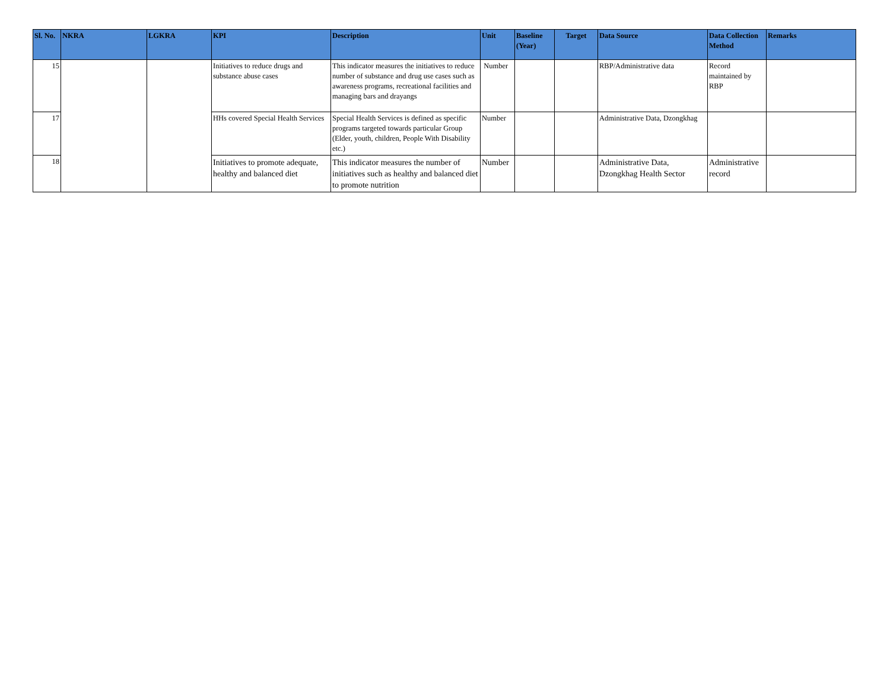| Sl. No. | NKRA | LGKRA | KPI | Description | Unit | Baseline (Year) | Target | Data Source | Data Collection Method | Remarks |
| --- | --- | --- | --- | --- | --- | --- | --- | --- | --- | --- |
| 15 | | | Initiatives to reduce drugs and substance abuse cases | This indicator measures the initiatives to reduce number of substance and drug use cases such as awareness programs, recreational facilities and managing bars and drayangs | Number | | | RBP/Administrative data | Record maintained by RBP | |
| 17 | | | HHs covered Special Health Services | Special Health Services is defined as specific programs targeted towards particular Group (Elder, youth, children, People With Disability etc.) | Number | | | Administrative Data, Dzongkhag | | |
| 18 | | | Initiatives to promote adequate, healthy and balanced diet | This indicator measures the number of initiatives such as healthy and balanced diet to promote nutrition | Number | | | Administrative Data, Dzongkhag Health Sector | Administrative record | |